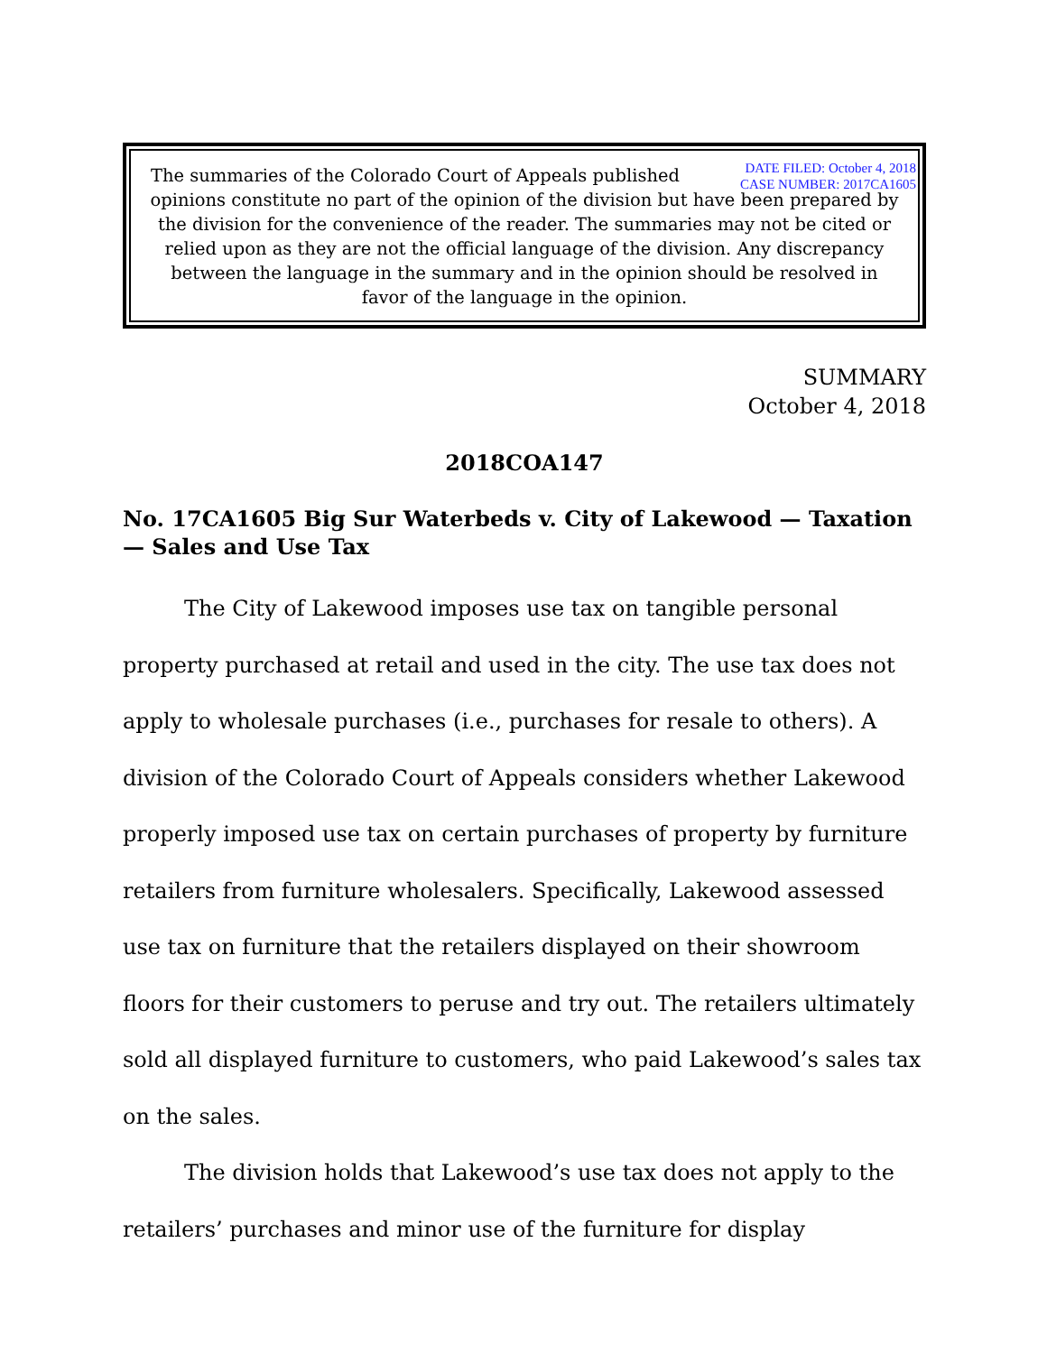DATE FILED: October 4, 2018
CASE NUMBER: 2017CA1605
The summaries of the Colorado Court of Appeals published opinions constitute no part of the opinion of the division but have been prepared by the division for the convenience of the reader. The summaries may not be cited or relied upon as they are not the official language of the division. Any discrepancy between the language in the summary and in the opinion should be resolved in favor of the language in the opinion.
SUMMARY
October 4, 2018
2018COA147
No. 17CA1605 Big Sur Waterbeds v. City of Lakewood — Taxation — Sales and Use Tax
The City of Lakewood imposes use tax on tangible personal property purchased at retail and used in the city. The use tax does not apply to wholesale purchases (i.e., purchases for resale to others). A division of the Colorado Court of Appeals considers whether Lakewood properly imposed use tax on certain purchases of property by furniture retailers from furniture wholesalers. Specifically, Lakewood assessed use tax on furniture that the retailers displayed on their showroom floors for their customers to peruse and try out. The retailers ultimately sold all displayed furniture to customers, who paid Lakewood’s sales tax on the sales.
The division holds that Lakewood’s use tax does not apply to the retailers’ purchases and minor use of the furniture for display